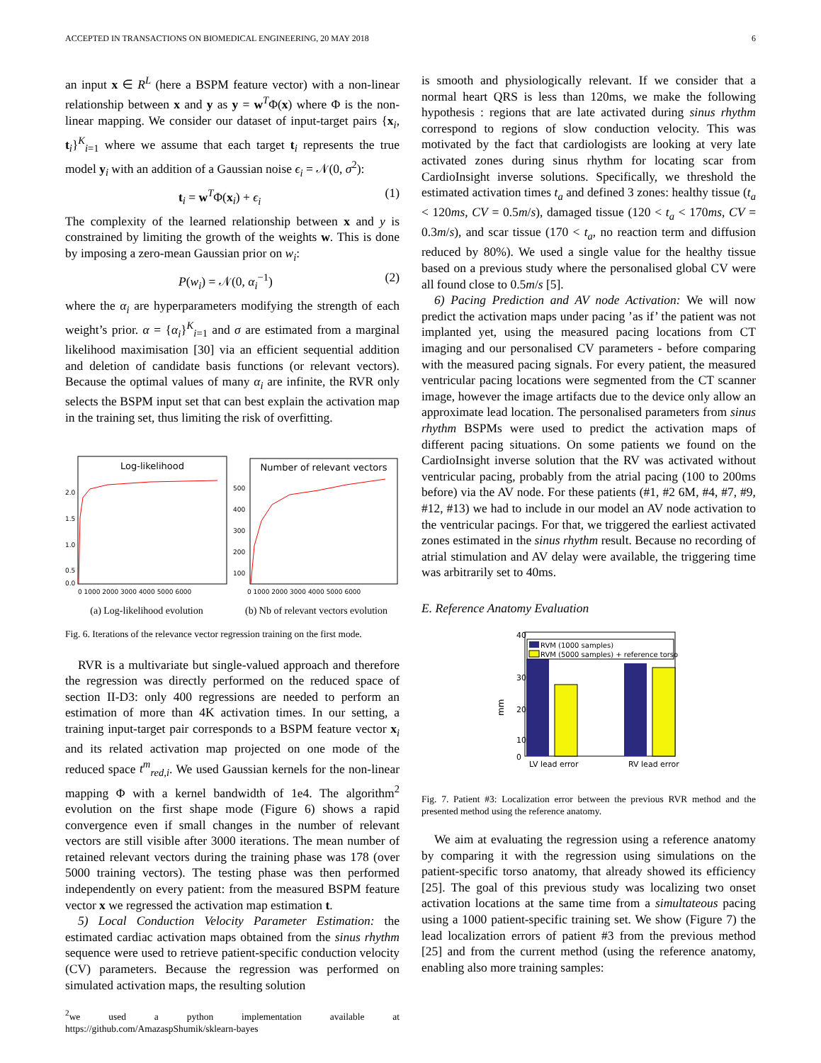ACCEPTED IN TRANSACTIONS ON BIOMEDICAL ENGINEERING, 20 MAY 2018 6
an input x ∈ R<sup>L</sup> (here a BSPM feature vector) with a non-linear relationship between x and y as y = w<sup>T</sup>Φ(x) where Φ is the non-linear mapping. We consider our dataset of input-target pairs {x<sub>i</sub>, t<sub>i</sub>}<sup>K</sup><sub>i=1</sub> where we assume that each target t<sub>i</sub> represents the true model y<sub>i</sub> with an addition of a Gaussian noise ϵ<sub>i</sub> = 𝒩(0, σ<sup>2</sup>):
t<sub>i</sub> = w<sup>T</sup>Φ(x<sub>i</sub>) + ϵ<sub>i</sub> (1)
The complexity of the learned relationship between x and y is constrained by limiting the growth of the weights w. This is done by imposing a zero-mean Gaussian prior on w<sub>i</sub>:
P(w<sub>i</sub>) = 𝒩(0, α<sub>i</sub><sup>−1</sup>) (2)
where the α<sub>i</sub> are hyperparameters modifying the strength of each weight’s prior. α = {α<sub>i</sub>}<sup>K</sup><sub>i=1</sub> and σ are estimated from a marginal likelihood maximisation [30] via an efficient sequential addition and deletion of candidate basis functions (or relevant vectors). Because the optimal values of many α<sub>i</sub> are infinite, the RVR only selects the BSPM input set that can best explain the activation map in the training set, thus limiting the risk of overfitting.
Log-likelihood
2.0
1.5
1.0
0.5
0.0
0 1000 2000 3000 4000 5000 6000
(a) Log-likelihood evolution
Number of relevant vectors
500
400
300
200
100
0 1000 2000 3000 4000 5000 6000
(b) Nb of relevant vectors evolution
Fig. 6. Iterations of the relevance vector regression training on the first mode.
RVR is a multivariate but single-valued approach and therefore the regression was directly performed on the reduced space of section II-D3: only 400 regressions are needed to perform an estimation of more than 4K activation times. In our setting, a training input-target pair corresponds to a BSPM feature vector x<sub>i</sub> and its related activation map projected on one mode of the reduced space t<sup>m</sup><sub>red,i</sub>. We used Gaussian kernels for the non-linear mapping Φ with a kernel bandwidth of 1e4. The algorithm<sup>2</sup> evolution on the first shape mode (Figure 6) shows a rapid convergence even if small changes in the number of relevant vectors are still visible after 3000 iterations. The mean number of retained relevant vectors during the training phase was 178 (over 5000 training vectors). The testing phase was then performed independently on every patient: from the measured BSPM feature vector x we regressed the activation map estimation t.
5) Local Conduction Velocity Parameter Estimation: the estimated cardiac activation maps obtained from the sinus rhythm sequence were used to retrieve patient-specific conduction velocity (CV) parameters. Because the regression was performed on simulated activation maps, the resulting solution
<sup>2</sup> we used a python implementation available at https://github.com/AmazaspShumik/sklearn-bayes
is smooth and physiologically relevant. If we consider that a normal heart QRS is less than 120ms, we make the following hypothesis : regions that are late activated during sinus rhythm correspond to regions of slow conduction velocity. This was motivated by the fact that cardiologists are looking at very late activated zones during sinus rhythm for locating scar from CardioInsight inverse solutions. Specifically, we threshold the estimated activation times t<sub>a</sub> and defined 3 zones: healthy tissue (t<sub>a</sub> < 120ms, CV = 0.5m/s), damaged tissue (120 < t<sub>a</sub> < 170ms, CV = 0.3m/s), and scar tissue (170 < t<sub>a</sub>, no reaction term and diffusion reduced by 80%). We used a single value for the healthy tissue based on a previous study where the personalised global CV were all found close to 0.5m/s [5].
6) Pacing Prediction and AV node Activation: We will now predict the activation maps under pacing ’as if’ the patient was not implanted yet, using the measured pacing locations from CT imaging and our personalised CV parameters - before comparing with the measured pacing signals. For every patient, the measured ventricular pacing locations were segmented from the CT scanner image, however the image artifacts due to the device only allow an approximate lead location. The personalised parameters from sinus rhythm BSPMs were used to predict the activation maps of different pacing situations. On some patients we found on the CardioInsight inverse solution that the RV was activated without ventricular pacing, probably from the atrial pacing (100 to 200ms before) via the AV node. For these patients (#1, #2 6M, #4, #7, #9, #12, #13) we had to include in our model an AV node activation to the ventricular pacings. For that, we triggered the earliest activated zones estimated in the sinus rhythm result. Because no recording of atrial stimulation and AV delay were available, the triggering time was arbitrarily set to 40ms.
E. Reference Anatomy Evaluation
40
30
20
10
0
mm
RVM (1000 samples)
RVM (5000 samples) + reference torso
LV lead error
RV lead error
Fig. 7. Patient #3: Localization error between the previous RVR method and the presented method using the reference anatomy.
We aim at evaluating the regression using a reference anatomy by comparing it with the regression using simulations on the patient-specific torso anatomy, that already showed its efficiency [25]. The goal of this previous study was localizing two onset activation locations at the same time from a simultateous pacing using a 1000 patient-specific training set. We show (Figure 7) the lead localization errors of patient #3 from the previous method [25] and from the current method (using the reference anatomy, enabling also more training samples: